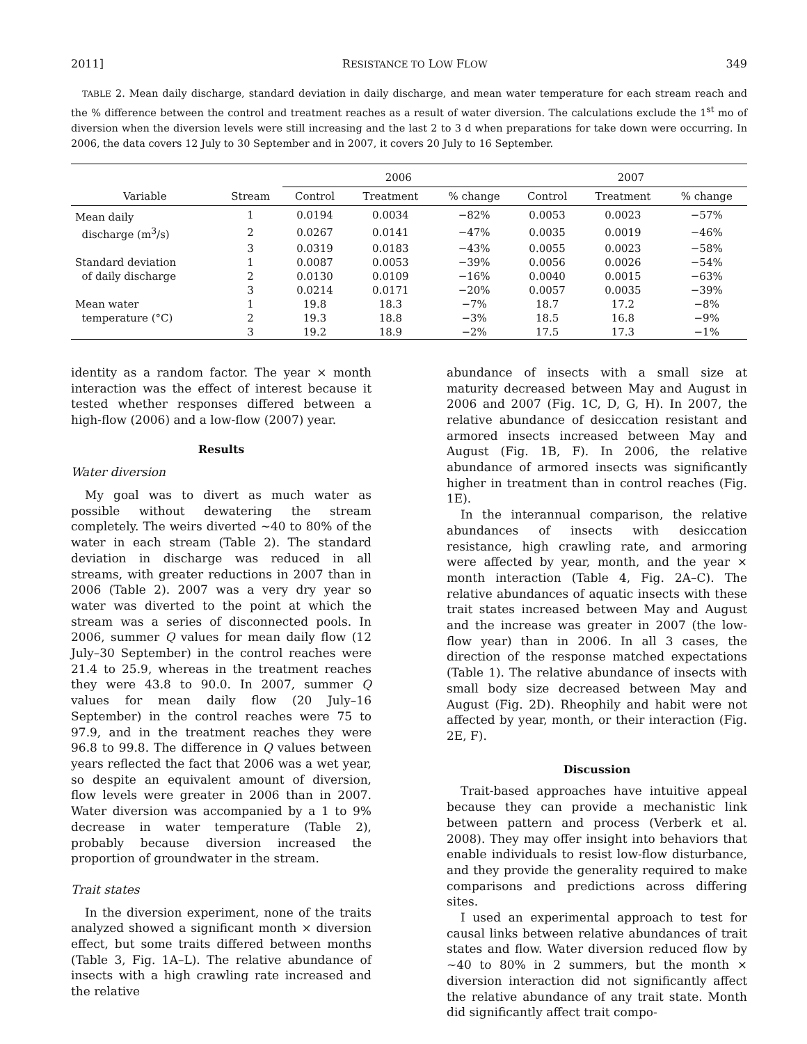2011] RESISTANCE TO LOW FLOW 349
TABLE 2. Mean daily discharge, standard deviation in daily discharge, and mean water temperature for each stream reach and the % difference between the control and treatment reaches as a result of water diversion. The calculations exclude the 1<sup>st</sup> mo of diversion when the diversion levels were still increasing and the last 2 to 3 d when preparations for take down were occurring. In 2006, the data covers 12 July to 30 September and in 2007, it covers 20 July to 16 September.
| Variable | Stream | 2006 | | | 2007 | | |
| --- | --- | --- | --- | --- | --- | --- | --- |
| | | Control | Treatment | % change | Control | Treatment | % change |
| Mean daily | 1 | 0.0194 | 0.0034 | −82% | 0.0053 | 0.0023 | −57% |
| discharge (m<sup>3</sup>/s) | 2 | 0.0267 | 0.0141 | −47% | 0.0035 | 0.0019 | −46% |
| | 3 | 0.0319 | 0.0183 | −43% | 0.0055 | 0.0023 | −58% |
| Standard deviation | 1 | 0.0087 | 0.0053 | −39% | 0.0056 | 0.0026 | −54% |
| of daily discharge | 2 | 0.0130 | 0.0109 | −16% | 0.0040 | 0.0015 | −63% |
| | 3 | 0.0214 | 0.0171 | −20% | 0.0057 | 0.0035 | −39% |
| Mean water | 1 | 19.8 | 18.3 | −7% | 18.7 | 17.2 | −8% |
| temperature (°C) | 2 | 19.3 | 18.8 | −3% | 18.5 | 16.8 | −9% |
| | 3 | 19.2 | 18.9 | −2% | 17.5 | 17.3 | −1% |
identity as a random factor. The year × month interaction was the effect of interest because it tested whether responses differed between a high-flow (2006) and a low-flow (2007) year.
Results
Water diversion
My goal was to divert as much water as possible without dewatering the stream completely. The weirs diverted ∼40 to 80% of the water in each stream (Table 2). The standard deviation in discharge was reduced in all streams, with greater reductions in 2007 than in 2006 (Table 2). 2007 was a very dry year so water was diverted to the point at which the stream was a series of disconnected pools. In 2006, summer Q values for mean daily flow (12 July–30 September) in the control reaches were 21.4 to 25.9, whereas in the treatment reaches they were 43.8 to 90.0. In 2007, summer Q values for mean daily flow (20 July–16 September) in the control reaches were 75 to 97.9, and in the treatment reaches they were 96.8 to 99.8. The difference in Q values between years reflected the fact that 2006 was a wet year, so despite an equivalent amount of diversion, flow levels were greater in 2006 than in 2007. Water diversion was accompanied by a 1 to 9% decrease in water temperature (Table 2), probably because diversion increased the proportion of groundwater in the stream.
Trait states
In the diversion experiment, none of the traits analyzed showed a significant month × diversion effect, but some traits differed between months (Table 3, Fig. 1A–L). The relative abundance of insects with a high crawling rate increased and the relative
abundance of insects with a small size at maturity decreased between May and August in 2006 and 2007 (Fig. 1C, D, G, H). In 2007, the relative abundance of desiccation resistant and armored insects increased between May and August (Fig. 1B, F). In 2006, the relative abundance of armored insects was significantly higher in treatment than in control reaches (Fig. 1E).
In the interannual comparison, the relative abundances of insects with desiccation resistance, high crawling rate, and armoring were affected by year, month, and the year × month interaction (Table 4, Fig. 2A–C). The relative abundances of aquatic insects with these trait states increased between May and August and the increase was greater in 2007 (the low-flow year) than in 2006. In all 3 cases, the direction of the response matched expectations (Table 1). The relative abundance of insects with small body size decreased between May and August (Fig. 2D). Rheophily and habit were not affected by year, month, or their interaction (Fig. 2E, F).
Discussion
Trait-based approaches have intuitive appeal because they can provide a mechanistic link between pattern and process (Verberk et al. 2008). They may offer insight into behaviors that enable individuals to resist low-flow disturbance, and they provide the generality required to make comparisons and predictions across differing sites.
I used an experimental approach to test for causal links between relative abundances of trait states and flow. Water diversion reduced flow by ∼40 to 80% in 2 summers, but the month × diversion interaction did not significantly affect the relative abundance of any trait state. Month did significantly affect trait compo-